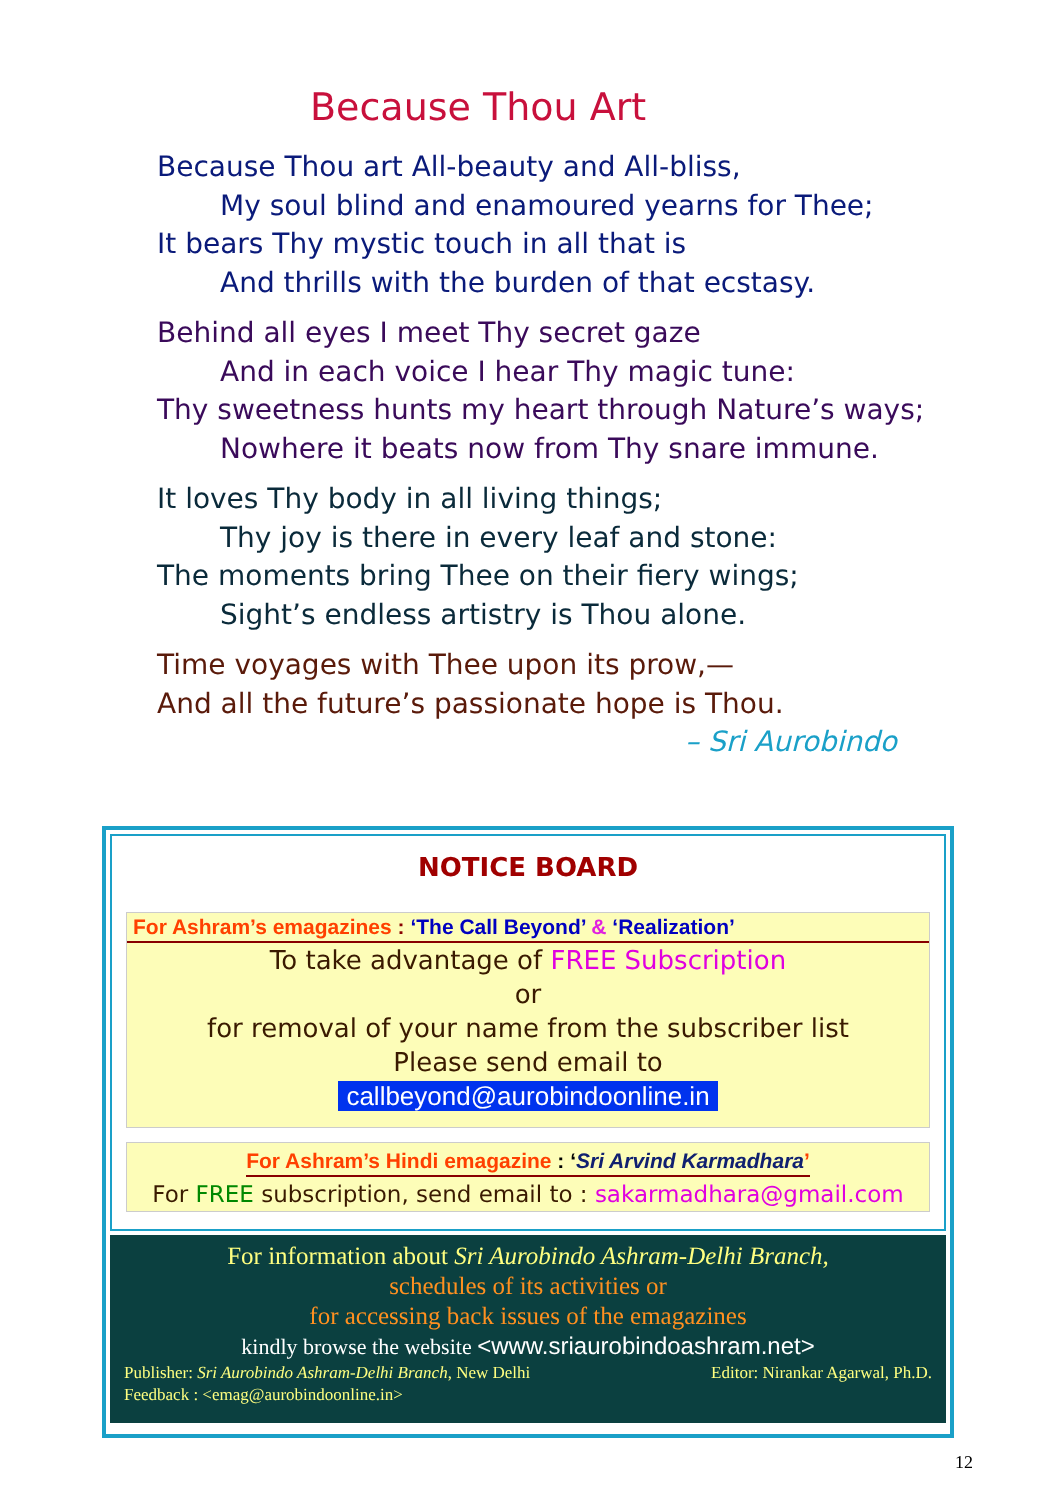Because Thou Art
Because Thou art All-beauty and All-bliss,
My soul blind and enamoured yearns for Thee;
It bears Thy mystic touch in all that is
And thrills with the burden of that ecstasy.
Behind all eyes I meet Thy secret gaze
And in each voice I hear Thy magic tune:
Thy sweetness hunts my heart through Nature’s ways;
Nowhere it beats now from Thy snare immune.
It loves Thy body in all living things;
Thy joy is there in every leaf and stone:
The moments bring Thee on their fiery wings;
Sight’s endless artistry is Thou alone.
Time voyages with Thee upon its prow,—
And all the future’s passionate hope is Thou.
– Sri Aurobindo
NOTICE BOARD
For Ashram’s emagazines : ‘The Call Beyond’ & ‘Realization’
To take advantage of FREE Subscription
or
for removal of your name from the subscriber list
Please send email to
callbeyond@aurobindoonline.in
For Ashram’s Hindi emagazine : ‘Sri Arvind Karmadhara’
For FREE subscription, send email to : sakarmadhara@gmail.com
For information about Sri Aurobindo Ashram-Delhi Branch,
schedules of its activities or
for accessing back issues of the emagazines
kindly browse the website <www.sriaurobindoashram.net>
Publisher: Sri Aurobindo Ashram-Delhi Branch, New Delhi Editor: Nirankar Agarwal, Ph.D.
Feedback : <emag@aurobindoonline.in>
12